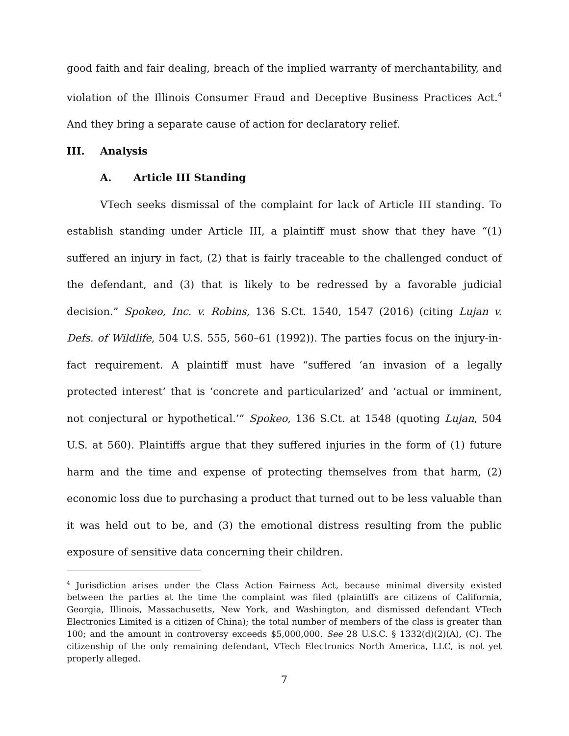good faith and fair dealing, breach of the implied warranty of merchantability, and violation of the Illinois Consumer Fraud and Deceptive Business Practices Act.<sup>4</sup> And they bring a separate cause of action for declaratory relief.
III. Analysis
A. Article III Standing
VTech seeks dismissal of the complaint for lack of Article III standing. To establish standing under Article III, a plaintiff must show that they have “(1) suffered an injury in fact, (2) that is fairly traceable to the challenged conduct of the defendant, and (3) that is likely to be redressed by a favorable judicial decision.” Spokeo, Inc. v. Robins, 136 S.Ct. 1540, 1547 (2016) (citing Lujan v. Defs. of Wildlife, 504 U.S. 555, 560–61 (1992)). The parties focus on the injury-in-fact requirement. A plaintiff must have “suffered ‘an invasion of a legally protected interest’ that is ‘concrete and particularized’ and ‘actual or imminent, not conjectural or hypothetical.’” Spokeo, 136 S.Ct. at 1548 (quoting Lujan, 504 U.S. at 560). Plaintiffs argue that they suffered injuries in the form of (1) future harm and the time and expense of protecting themselves from that harm, (2) economic loss due to purchasing a product that turned out to be less valuable than it was held out to be, and (3) the emotional distress resulting from the public exposure of sensitive data concerning their children.
<sup>4</sup> Jurisdiction arises under the Class Action Fairness Act, because minimal diversity existed between the parties at the time the complaint was filed (plaintiffs are citizens of California, Georgia, Illinois, Massachusetts, New York, and Washington, and dismissed defendant VTech Electronics Limited is a citizen of China); the total number of members of the class is greater than 100; and the amount in controversy exceeds $5,000,000. See 28 U.S.C. § 1332(d)(2)(A), (C). The citizenship of the only remaining defendant, VTech Electronics North America, LLC, is not yet properly alleged.
7